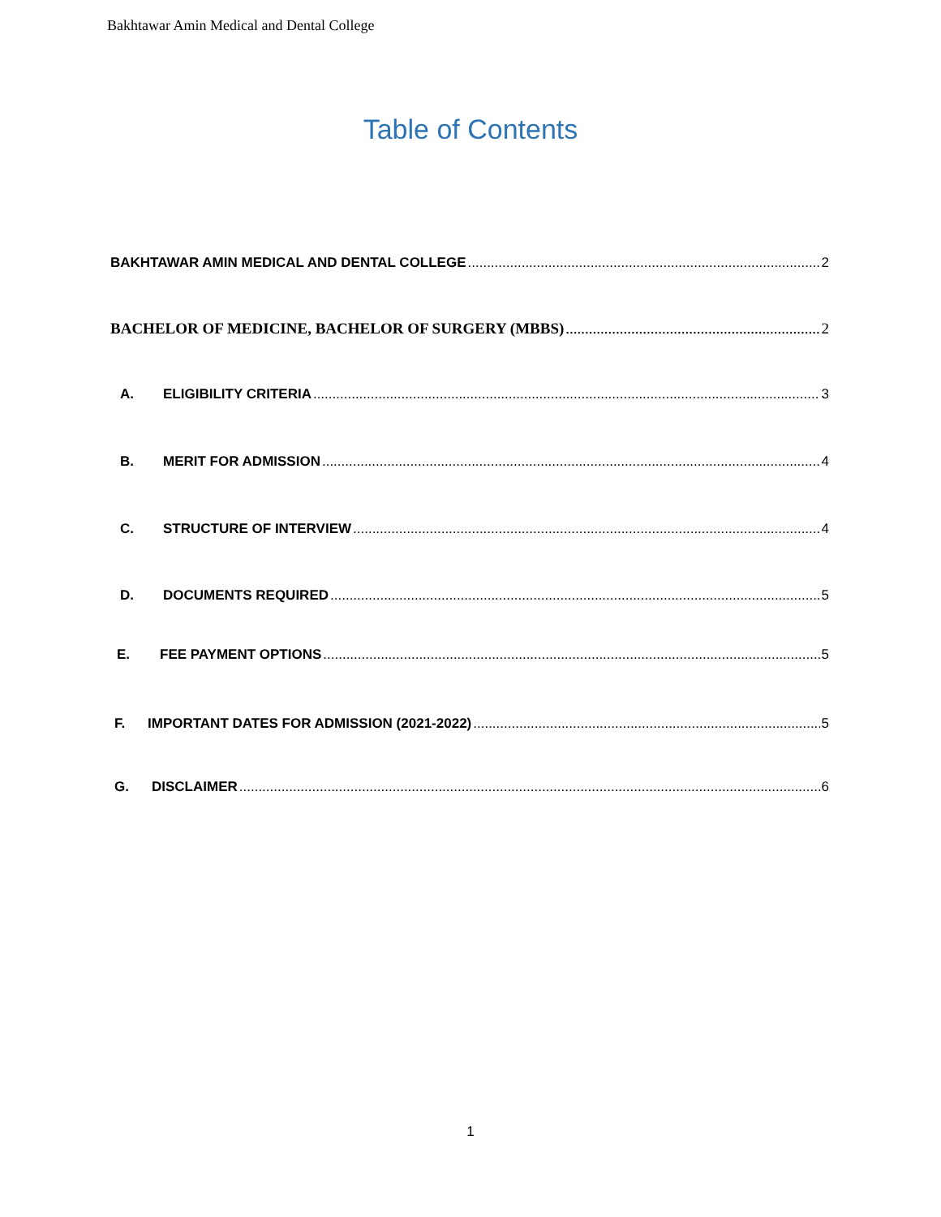Bakhtawar Amin Medical and Dental College
Table of Contents
BAKHTAWAR AMIN MEDICAL AND DENTAL COLLEGE 2
BACHELOR OF MEDICINE, BACHELOR OF SURGERY (MBBS) 2
A. ELIGIBILITY CRITERIA 3
B. MERIT FOR ADMISSION 4
C. STRUCTURE OF INTERVIEW 4
D. DOCUMENTS REQUIRED 5
E. FEE PAYMENT OPTIONS 5
F. IMPORTANT DATES FOR ADMISSION (2021-2022) 5
G. DISCLAIMER 6
1